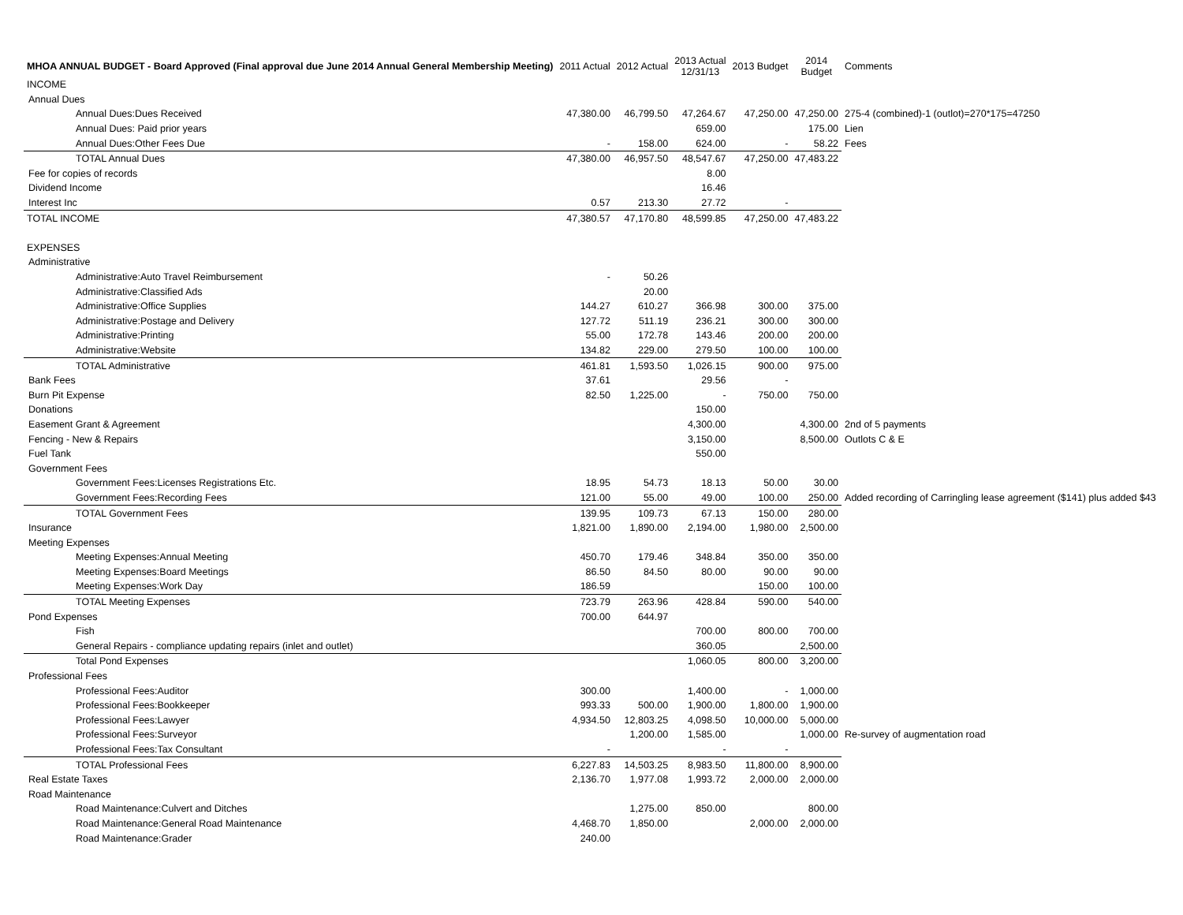| MHOA ANNUAL BUDGET - Board Approved (Final approval due June 2014 Annual General Membership Meeting) | 2011 Actual | 2012 Actual | 2013 Actual 12/31/13 | 2013 Budget | 2014 Budget | Comments |
| --- | --- | --- | --- | --- | --- | --- |
| INCOME | | | | | | |
| Annual Dues | | | | | | |
| Annual Dues:Dues Received | 47,380.00 | 46,799.50 | 47,264.67 | 47,250.00 | 47,250.00 | 275-4 (combined)-1 (outlot)=270*175=47250 |
| Annual Dues: Paid prior years | | | 659.00 | | 175.00 | Lien |
| Annual Dues:Other Fees Due | - | 158.00 | 624.00 | - | 58.22 | Fees |
| TOTAL Annual Dues | 47,380.00 | 46,957.50 | 48,547.67 | 47,250.00 | 47,483.22 | |
| Fee for copies of records | | | 8.00 | | | |
| Dividend Income | | | 16.46 | | | |
| Interest Inc | 0.57 | 213.30 | 27.72 | - | | |
| TOTAL INCOME | 47,380.57 | 47,170.80 | 48,599.85 | 47,250.00 | 47,483.22 | |
| EXPENSES | | | | | | |
| Administrative | | | | | | |
| Administrative:Auto Travel Reimbursement | - | 50.26 | | | | |
| Administrative:Classified Ads | | 20.00 | | | | |
| Administrative:Office Supplies | 144.27 | 610.27 | 366.98 | 300.00 | 375.00 | |
| Administrative:Postage and Delivery | 127.72 | 511.19 | 236.21 | 300.00 | 300.00 | |
| Administrative:Printing | 55.00 | 172.78 | 143.46 | 200.00 | 200.00 | |
| Administrative:Website | 134.82 | 229.00 | 279.50 | 100.00 | 100.00 | |
| TOTAL Administrative | 461.81 | 1,593.50 | 1,026.15 | 900.00 | 975.00 | |
| Bank Fees | 37.61 | | 29.56 | - | | |
| Burn Pit Expense | 82.50 | 1,225.00 | - | 750.00 | 750.00 | |
| Donations | | | 150.00 | | | |
| Easement Grant & Agreement | | | 4,300.00 | | 4,300.00 | 2nd of 5 payments |
| Fencing - New & Repairs | | | 3,150.00 | | 8,500.00 | Outlots C & E |
| Fuel Tank | | | 550.00 | | | |
| Government Fees | | | | | | |
| Government Fees:Licenses Registrations Etc. | 18.95 | 54.73 | 18.13 | 50.00 | 30.00 | |
| Government Fees:Recording Fees | 121.00 | 55.00 | 49.00 | 100.00 | 250.00 | Added recording of Carringling lease agreement ($141) plus added $43 |
| TOTAL Government Fees | 139.95 | 109.73 | 67.13 | 150.00 | 280.00 | |
| Insurance | 1,821.00 | 1,890.00 | 2,194.00 | 1,980.00 | 2,500.00 | |
| Meeting Expenses | | | | | | |
| Meeting Expenses:Annual Meeting | 450.70 | 179.46 | 348.84 | 350.00 | 350.00 | |
| Meeting Expenses:Board Meetings | 86.50 | 84.50 | 80.00 | 90.00 | 90.00 | |
| Meeting Expenses:Work Day | 186.59 | | | 150.00 | 100.00 | |
| TOTAL Meeting Expenses | 723.79 | 263.96 | 428.84 | 590.00 | 540.00 | |
| Pond Expenses | 700.00 | 644.97 | | | | |
| Fish | | | 700.00 | 800.00 | 700.00 | |
| General Repairs - compliance updating repairs (inlet and outlet) | | | 360.05 | | 2,500.00 | |
| Total Pond Expenses | | | 1,060.05 | 800.00 | 3,200.00 | |
| Professional Fees | | | | | | |
| Professional Fees:Auditor | 300.00 | | 1,400.00 | - | 1,000.00 | |
| Professional Fees:Bookkeeper | 993.33 | 500.00 | 1,900.00 | 1,800.00 | 1,900.00 | |
| Professional Fees:Lawyer | 4,934.50 | 12,803.25 | 4,098.50 | 10,000.00 | 5,000.00 | |
| Professional Fees:Surveyor | | 1,200.00 | 1,585.00 | | 1,000.00 | Re-survey of augmentation road |
| Professional Fees:Tax Consultant | - | | - | - | | |
| TOTAL Professional Fees | 6,227.83 | 14,503.25 | 8,983.50 | 11,800.00 | 8,900.00 | |
| Real Estate Taxes | 2,136.70 | 1,977.08 | 1,993.72 | 2,000.00 | 2,000.00 | |
| Road Maintenance | | | | | | |
| Road Maintenance:Culvert and Ditches | | 1,275.00 | 850.00 | | 800.00 | |
| Road Maintenance:General Road Maintenance | 4,468.70 | 1,850.00 | | 2,000.00 | 2,000.00 | |
| Road Maintenance:Grader | 240.00 | | | | | |